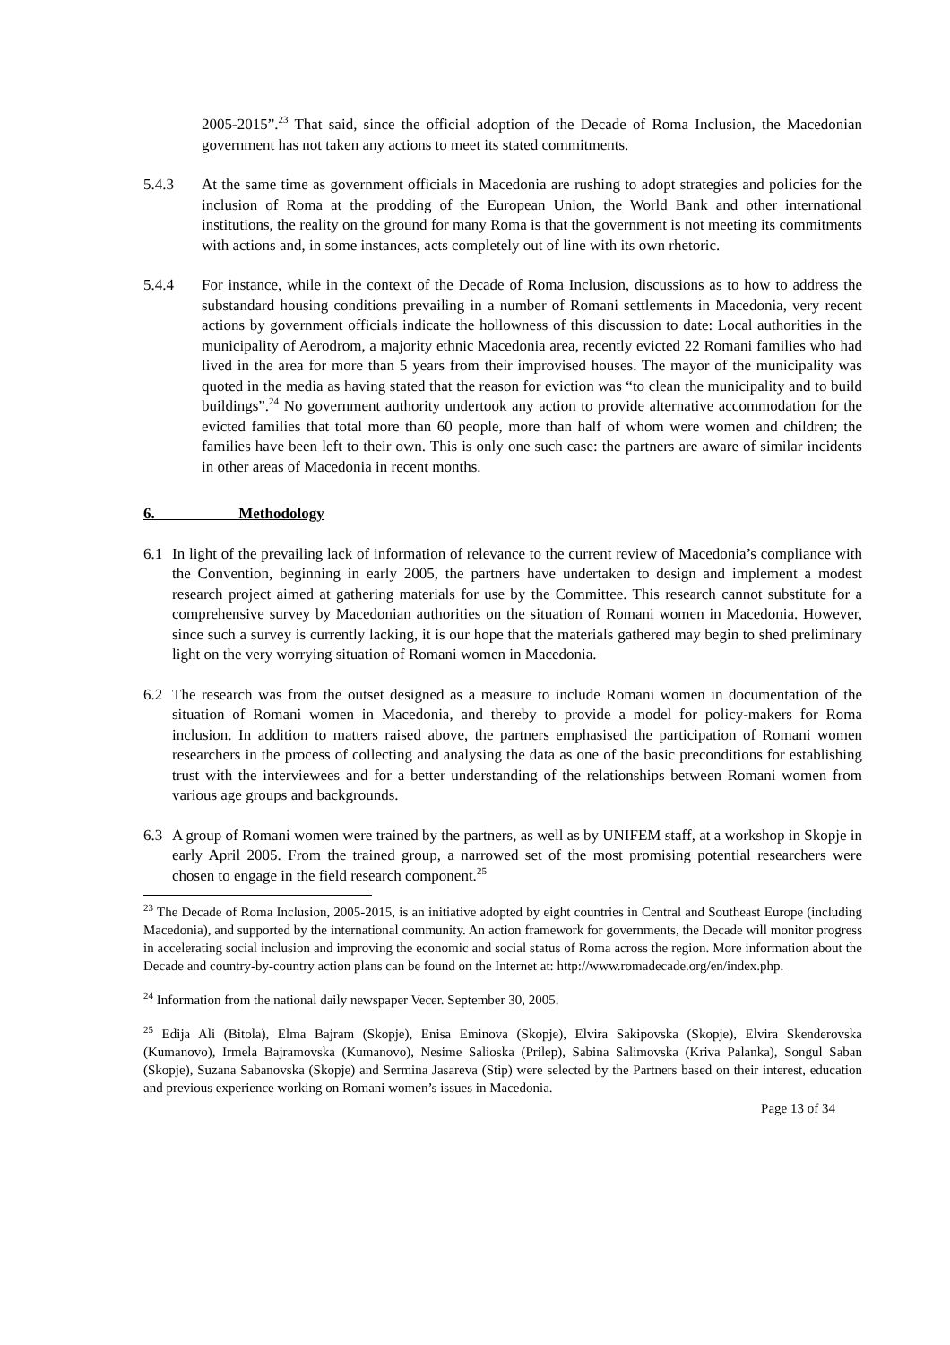2005-2015”.<sup>23</sup> That said, since the official adoption of the Decade of Roma Inclusion, the Macedonian government has not taken any actions to meet its stated commitments.
5.4.3 At the same time as government officials in Macedonia are rushing to adopt strategies and policies for the inclusion of Roma at the prodding of the European Union, the World Bank and other international institutions, the reality on the ground for many Roma is that the government is not meeting its commitments with actions and, in some instances, acts completely out of line with its own rhetoric.
5.4.4 For instance, while in the context of the Decade of Roma Inclusion, discussions as to how to address the substandard housing conditions prevailing in a number of Romani settlements in Macedonia, very recent actions by government officials indicate the hollowness of this discussion to date: Local authorities in the municipality of Aerodrom, a majority ethnic Macedonia area, recently evicted 22 Romani families who had lived in the area for more than 5 years from their improvised houses. The mayor of the municipality was quoted in the media as having stated that the reason for eviction was “to clean the municipality and to build buildings”.<sup>24</sup> No government authority undertook any action to provide alternative accommodation for the evicted families that total more than 60 people, more than half of whom were women and children; the families have been left to their own. This is only one such case: the partners are aware of similar incidents in other areas of Macedonia in recent months.
6. Methodology
6.1 In light of the prevailing lack of information of relevance to the current review of Macedonia’s compliance with the Convention, beginning in early 2005, the partners have undertaken to design and implement a modest research project aimed at gathering materials for use by the Committee. This research cannot substitute for a comprehensive survey by Macedonian authorities on the situation of Romani women in Macedonia. However, since such a survey is currently lacking, it is our hope that the materials gathered may begin to shed preliminary light on the very worrying situation of Romani women in Macedonia.
6.2 The research was from the outset designed as a measure to include Romani women in documentation of the situation of Romani women in Macedonia, and thereby to provide a model for policy-makers for Roma inclusion. In addition to matters raised above, the partners emphasised the participation of Romani women researchers in the process of collecting and analysing the data as one of the basic preconditions for establishing trust with the interviewees and for a better understanding of the relationships between Romani women from various age groups and backgrounds.
6.3 A group of Romani women were trained by the partners, as well as by UNIFEM staff, at a workshop in Skopje in early April 2005. From the trained group, a narrowed set of the most promising potential researchers were chosen to engage in the field research component.<sup>25</sup>
<sup>23</sup> The Decade of Roma Inclusion, 2005-2015, is an initiative adopted by eight countries in Central and Southeast Europe (including Macedonia), and supported by the international community. An action framework for governments, the Decade will monitor progress in accelerating social inclusion and improving the economic and social status of Roma across the region. More information about the Decade and country-by-country action plans can be found on the Internet at: http://www.romadecade.org/en/index.php.
<sup>24</sup> Information from the national daily newspaper Vecer. September 30, 2005.
<sup>25</sup> Edija Ali (Bitola), Elma Bajram (Skopje), Enisa Eminova (Skopje), Elvira Sakipovska (Skopje), Elvira Skenderovska (Kumanovo), Irmela Bajramovska (Kumanovo), Nesime Salioska (Prilep), Sabina Salimovska (Kriva Palanka), Songul Saban (Skopje), Suzana Sabanovska (Skopje) and Sermina Jasareva (Stip) were selected by the Partners based on their interest, education and previous experience working on Romani women’s issues in Macedonia.
Page 13 of 34